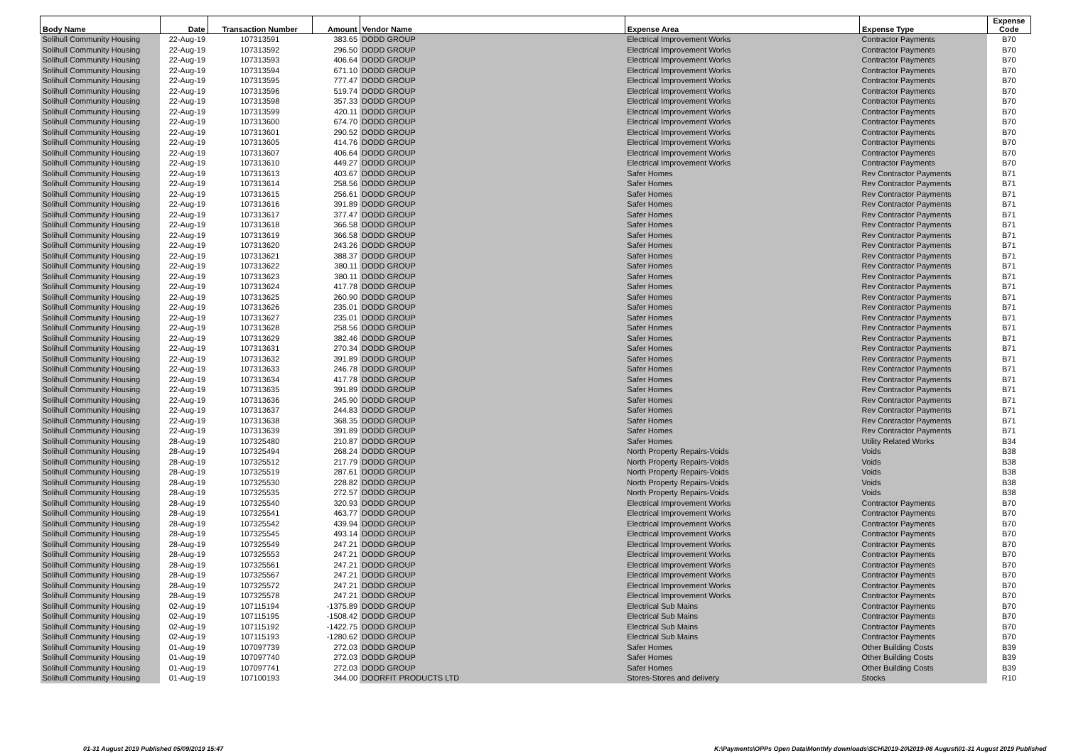| Body Name | Date | Transaction Number | Amount | Vendor Name | Expense Area | Expense Type | Expense Code |
| --- | --- | --- | --- | --- | --- | --- | --- |
| Solihull Community Housing | 22-Aug-19 | 107313591 | 383.65 | DODD GROUP | Electrical Improvement Works | Contractor Payments | B70 |
| Solihull Community Housing | 22-Aug-19 | 107313592 | 296.50 | DODD GROUP | Electrical Improvement Works | Contractor Payments | B70 |
| Solihull Community Housing | 22-Aug-19 | 107313593 | 406.64 | DODD GROUP | Electrical Improvement Works | Contractor Payments | B70 |
| Solihull Community Housing | 22-Aug-19 | 107313594 | 671.10 | DODD GROUP | Electrical Improvement Works | Contractor Payments | B70 |
| Solihull Community Housing | 22-Aug-19 | 107313595 | 777.47 | DODD GROUP | Electrical Improvement Works | Contractor Payments | B70 |
| Solihull Community Housing | 22-Aug-19 | 107313596 | 519.74 | DODD GROUP | Electrical Improvement Works | Contractor Payments | B70 |
| Solihull Community Housing | 22-Aug-19 | 107313598 | 357.33 | DODD GROUP | Electrical Improvement Works | Contractor Payments | B70 |
| Solihull Community Housing | 22-Aug-19 | 107313599 | 420.11 | DODD GROUP | Electrical Improvement Works | Contractor Payments | B70 |
| Solihull Community Housing | 22-Aug-19 | 107313600 | 674.70 | DODD GROUP | Electrical Improvement Works | Contractor Payments | B70 |
| Solihull Community Housing | 22-Aug-19 | 107313601 | 290.52 | DODD GROUP | Electrical Improvement Works | Contractor Payments | B70 |
| Solihull Community Housing | 22-Aug-19 | 107313605 | 414.76 | DODD GROUP | Electrical Improvement Works | Contractor Payments | B70 |
| Solihull Community Housing | 22-Aug-19 | 107313607 | 406.64 | DODD GROUP | Electrical Improvement Works | Contractor Payments | B70 |
| Solihull Community Housing | 22-Aug-19 | 107313610 | 449.27 | DODD GROUP | Electrical Improvement Works | Contractor Payments | B70 |
| Solihull Community Housing | 22-Aug-19 | 107313613 | 403.67 | DODD GROUP | Safer Homes | Rev Contractor Payments | B71 |
| Solihull Community Housing | 22-Aug-19 | 107313614 | 258.56 | DODD GROUP | Safer Homes | Rev Contractor Payments | B71 |
| Solihull Community Housing | 22-Aug-19 | 107313615 | 256.61 | DODD GROUP | Safer Homes | Rev Contractor Payments | B71 |
| Solihull Community Housing | 22-Aug-19 | 107313616 | 391.89 | DODD GROUP | Safer Homes | Rev Contractor Payments | B71 |
| Solihull Community Housing | 22-Aug-19 | 107313617 | 377.47 | DODD GROUP | Safer Homes | Rev Contractor Payments | B71 |
| Solihull Community Housing | 22-Aug-19 | 107313618 | 366.58 | DODD GROUP | Safer Homes | Rev Contractor Payments | B71 |
| Solihull Community Housing | 22-Aug-19 | 107313619 | 366.58 | DODD GROUP | Safer Homes | Rev Contractor Payments | B71 |
| Solihull Community Housing | 22-Aug-19 | 107313620 | 243.26 | DODD GROUP | Safer Homes | Rev Contractor Payments | B71 |
| Solihull Community Housing | 22-Aug-19 | 107313621 | 388.37 | DODD GROUP | Safer Homes | Rev Contractor Payments | B71 |
| Solihull Community Housing | 22-Aug-19 | 107313622 | 380.11 | DODD GROUP | Safer Homes | Rev Contractor Payments | B71 |
| Solihull Community Housing | 22-Aug-19 | 107313623 | 380.11 | DODD GROUP | Safer Homes | Rev Contractor Payments | B71 |
| Solihull Community Housing | 22-Aug-19 | 107313624 | 417.78 | DODD GROUP | Safer Homes | Rev Contractor Payments | B71 |
| Solihull Community Housing | 22-Aug-19 | 107313625 | 260.90 | DODD GROUP | Safer Homes | Rev Contractor Payments | B71 |
| Solihull Community Housing | 22-Aug-19 | 107313626 | 235.01 | DODD GROUP | Safer Homes | Rev Contractor Payments | B71 |
| Solihull Community Housing | 22-Aug-19 | 107313627 | 235.01 | DODD GROUP | Safer Homes | Rev Contractor Payments | B71 |
| Solihull Community Housing | 22-Aug-19 | 107313628 | 258.56 | DODD GROUP | Safer Homes | Rev Contractor Payments | B71 |
| Solihull Community Housing | 22-Aug-19 | 107313629 | 382.46 | DODD GROUP | Safer Homes | Rev Contractor Payments | B71 |
| Solihull Community Housing | 22-Aug-19 | 107313631 | 270.34 | DODD GROUP | Safer Homes | Rev Contractor Payments | B71 |
| Solihull Community Housing | 22-Aug-19 | 107313632 | 391.89 | DODD GROUP | Safer Homes | Rev Contractor Payments | B71 |
| Solihull Community Housing | 22-Aug-19 | 107313633 | 246.78 | DODD GROUP | Safer Homes | Rev Contractor Payments | B71 |
| Solihull Community Housing | 22-Aug-19 | 107313634 | 417.78 | DODD GROUP | Safer Homes | Rev Contractor Payments | B71 |
| Solihull Community Housing | 22-Aug-19 | 107313635 | 391.89 | DODD GROUP | Safer Homes | Rev Contractor Payments | B71 |
| Solihull Community Housing | 22-Aug-19 | 107313636 | 245.90 | DODD GROUP | Safer Homes | Rev Contractor Payments | B71 |
| Solihull Community Housing | 22-Aug-19 | 107313637 | 244.83 | DODD GROUP | Safer Homes | Rev Contractor Payments | B71 |
| Solihull Community Housing | 22-Aug-19 | 107313638 | 368.35 | DODD GROUP | Safer Homes | Rev Contractor Payments | B71 |
| Solihull Community Housing | 22-Aug-19 | 107313639 | 391.89 | DODD GROUP | Safer Homes | Rev Contractor Payments | B71 |
| Solihull Community Housing | 28-Aug-19 | 107325480 | 210.87 | DODD GROUP | Safer Homes | Utility Related Works | B34 |
| Solihull Community Housing | 28-Aug-19 | 107325494 | 268.24 | DODD GROUP | North Property Repairs-Voids | Voids | B38 |
| Solihull Community Housing | 28-Aug-19 | 107325512 | 217.79 | DODD GROUP | North Property Repairs-Voids | Voids | B38 |
| Solihull Community Housing | 28-Aug-19 | 107325519 | 287.61 | DODD GROUP | North Property Repairs-Voids | Voids | B38 |
| Solihull Community Housing | 28-Aug-19 | 107325530 | 228.82 | DODD GROUP | North Property Repairs-Voids | Voids | B38 |
| Solihull Community Housing | 28-Aug-19 | 107325535 | 272.57 | DODD GROUP | North Property Repairs-Voids | Voids | B38 |
| Solihull Community Housing | 28-Aug-19 | 107325540 | 320.93 | DODD GROUP | Electrical Improvement Works | Contractor Payments | B70 |
| Solihull Community Housing | 28-Aug-19 | 107325541 | 463.77 | DODD GROUP | Electrical Improvement Works | Contractor Payments | B70 |
| Solihull Community Housing | 28-Aug-19 | 107325542 | 439.94 | DODD GROUP | Electrical Improvement Works | Contractor Payments | B70 |
| Solihull Community Housing | 28-Aug-19 | 107325545 | 493.14 | DODD GROUP | Electrical Improvement Works | Contractor Payments | B70 |
| Solihull Community Housing | 28-Aug-19 | 107325549 | 247.21 | DODD GROUP | Electrical Improvement Works | Contractor Payments | B70 |
| Solihull Community Housing | 28-Aug-19 | 107325553 | 247.21 | DODD GROUP | Electrical Improvement Works | Contractor Payments | B70 |
| Solihull Community Housing | 28-Aug-19 | 107325561 | 247.21 | DODD GROUP | Electrical Improvement Works | Contractor Payments | B70 |
| Solihull Community Housing | 28-Aug-19 | 107325567 | 247.21 | DODD GROUP | Electrical Improvement Works | Contractor Payments | B70 |
| Solihull Community Housing | 28-Aug-19 | 107325572 | 247.21 | DODD GROUP | Electrical Improvement Works | Contractor Payments | B70 |
| Solihull Community Housing | 28-Aug-19 | 107325578 | 247.21 | DODD GROUP | Electrical Improvement Works | Contractor Payments | B70 |
| Solihull Community Housing | 02-Aug-19 | 107115194 | -1375.89 | DODD GROUP | Electrical Sub Mains | Contractor Payments | B70 |
| Solihull Community Housing | 02-Aug-19 | 107115195 | -1508.42 | DODD GROUP | Electrical Sub Mains | Contractor Payments | B70 |
| Solihull Community Housing | 02-Aug-19 | 107115192 | -1422.75 | DODD GROUP | Electrical Sub Mains | Contractor Payments | B70 |
| Solihull Community Housing | 02-Aug-19 | 107115193 | -1280.62 | DODD GROUP | Electrical Sub Mains | Contractor Payments | B70 |
| Solihull Community Housing | 01-Aug-19 | 107097739 | 272.03 | DODD GROUP | Safer Homes | Other Building Costs | B39 |
| Solihull Community Housing | 01-Aug-19 | 107097740 | 272.03 | DODD GROUP | Safer Homes | Other Building Costs | B39 |
| Solihull Community Housing | 01-Aug-19 | 107097741 | 272.03 | DODD GROUP | Safer Homes | Other Building Costs | B39 |
| Solihull Community Housing | 01-Aug-19 | 107100193 | 344.00 | DOORFIT PRODUCTS LTD | Stores-Stores and delivery | Stocks | R10 |
01-31 August 2019 Published 05/09/2019 15:47
K:\Payments\OPPs Open Data\Monthly downloads\SCH\2019-20\2019-08 August\01-31 August 2019 Published